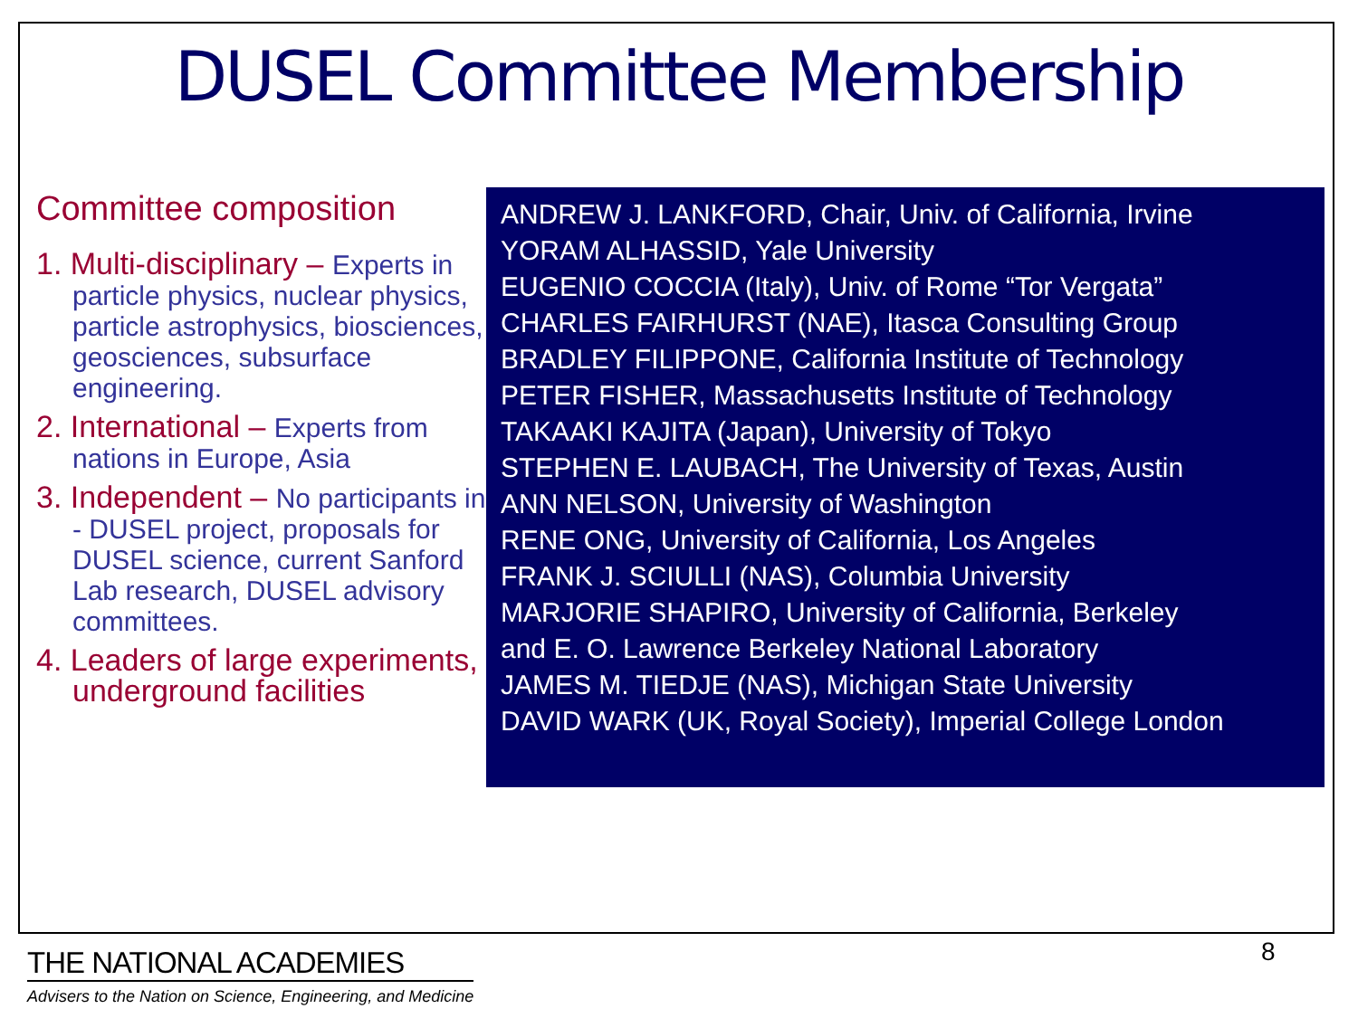DUSEL Committee Membership
Committee composition
1. Multi-disciplinary – Experts in particle physics, nuclear physics, particle astrophysics, biosciences, geosciences, subsurface engineering.
2. International – Experts from nations in Europe, Asia
3. Independent – No participants in - DUSEL project, proposals for DUSEL science, current Sanford Lab research, DUSEL advisory committees.
4. Leaders of large experiments, underground facilities
ANDREW J. LANKFORD, Chair, Univ. of California, Irvine
YORAM ALHASSID, Yale University
EUGENIO COCCIA (Italy), Univ. of Rome “Tor Vergata”
CHARLES FAIRHURST (NAE), Itasca Consulting Group
BRADLEY FILIPPONE, California Institute of Technology
PETER FISHER, Massachusetts Institute of Technology
TAKAAKI KAJITA (Japan), University of Tokyo
STEPHEN E. LAUBACH, The University of Texas, Austin
ANN NELSON, University of Washington
RENE ONG, University of California, Los Angeles
FRANK J. SCIULLI (NAS), Columbia University
MARJORIE SHAPIRO, University of California, Berkeley
and E. O. Lawrence Berkeley National Laboratory
JAMES M. TIEDJE (NAS), Michigan State University
DAVID WARK (UK, Royal Society), Imperial College London
THE NATIONAL ACADEMIES
Advisers to the Nation on Science, Engineering, and Medicine
8